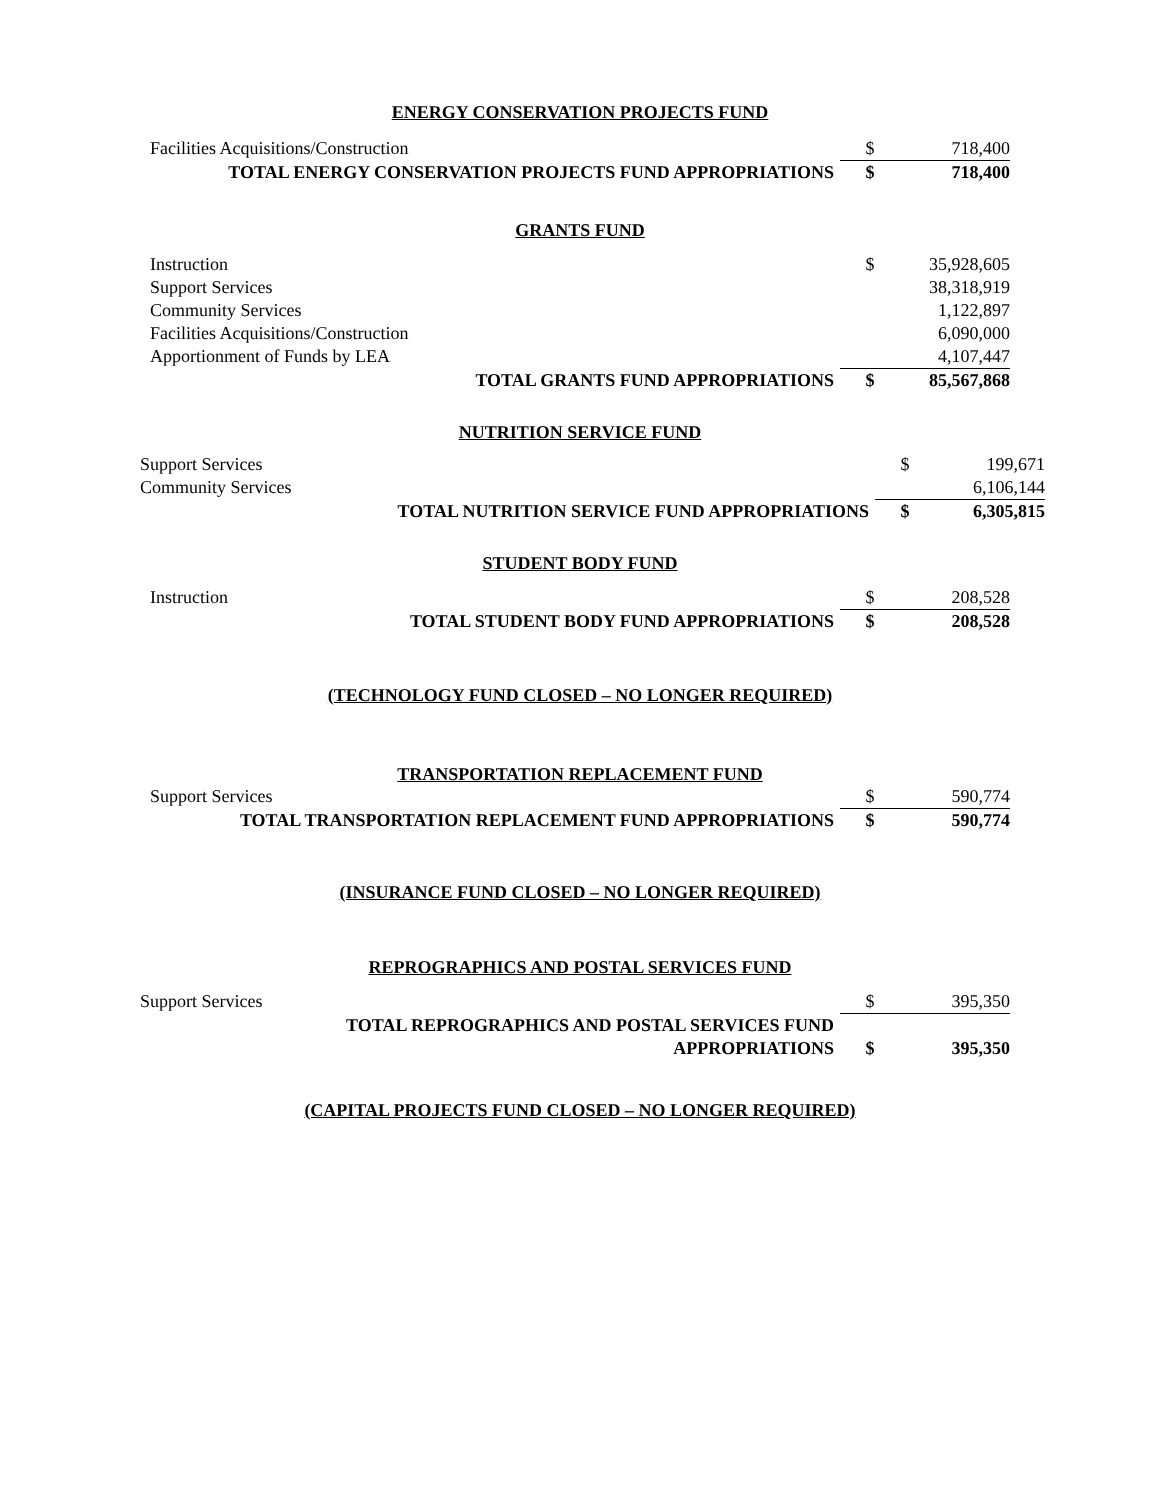ENERGY CONSERVATION PROJECTS FUND
| Facilities Acquisitions/Construction | $ | 718,400 |
| TOTAL ENERGY CONSERVATION PROJECTS FUND APPROPRIATIONS | $ | 718,400 |
GRANTS FUND
| Instruction | $ | 35,928,605 |
| Support Services | | 38,318,919 |
| Community Services | | 1,122,897 |
| Facilities Acquisitions/Construction | | 6,090,000 |
| Apportionment of Funds by LEA | | 4,107,447 |
| TOTAL GRANTS FUND APPROPRIATIONS | $ | 85,567,868 |
NUTRITION SERVICE FUND
| Support Services | $ | 199,671 |
| Community Services | | 6,106,144 |
| TOTAL NUTRITION SERVICE FUND APPROPRIATIONS | $ | 6,305,815 |
STUDENT BODY FUND
| Instruction | $ | 208,528 |
| TOTAL STUDENT BODY FUND APPROPRIATIONS | $ | 208,528 |
(TECHNOLOGY FUND CLOSED – NO LONGER REQUIRED)
TRANSPORTATION REPLACEMENT FUND
| Support Services | $ | 590,774 |
| TOTAL TRANSPORTATION REPLACEMENT FUND APPROPRIATIONS | $ | 590,774 |
(INSURANCE FUND CLOSED – NO LONGER REQUIRED)
REPROGRAPHICS AND POSTAL SERVICES FUND
| Support Services | $ | 395,350 |
| TOTAL REPROGRAPHICS AND POSTAL SERVICES FUND | | |
| APPROPRIATIONS | $ | 395,350 |
(CAPITAL PROJECTS FUND CLOSED – NO LONGER REQUIRED)